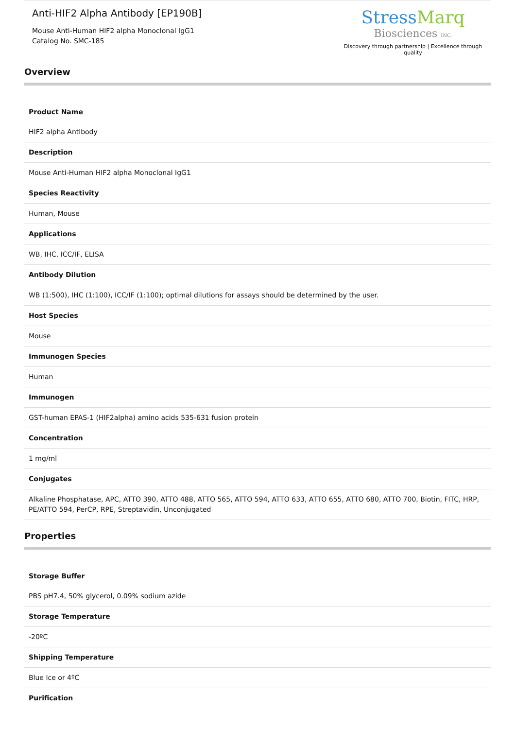Anti-HIF2 Alpha Antibody [EP190B]
Mouse Anti-Human HIF2 alpha Monoclonal IgG1
Catalog No. SMC-185
StressMarq
Biosciences INC.
Discovery through partnership | Excellence through quality
Overview
| Product Name |
| HIF2 alpha Antibody |
| Description |
| Mouse Anti-Human HIF2 alpha Monoclonal IgG1 |
| Species Reactivity |
| Human, Mouse |
| Applications |
| WB, IHC, ICC/IF, ELISA |
| Antibody Dilution |
| WB (1:500), IHC (1:100), ICC/IF (1:100); optimal dilutions for assays should be determined by the user. |
| Host Species |
| Mouse |
| Immunogen Species |
| Human |
| Immunogen |
| GST-human EPAS-1 (HIF2alpha) amino acids 535-631 fusion protein |
| Concentration |
| 1 mg/ml |
| Conjugates |
| Alkaline Phosphatase, APC, ATTO 390, ATTO 488, ATTO 565, ATTO 594, ATTO 633, ATTO 655, ATTO 680, ATTO 700, Biotin, FITC, HRP, PE/ATTO 594, PerCP, RPE, Streptavidin, Unconjugated |
Properties
| Storage Buffer |
| PBS pH7.4, 50% glycerol, 0.09% sodium azide |
| Storage Temperature |
| -20ºC |
| Shipping Temperature |
| Blue Ice or 4ºC |
| Purification |